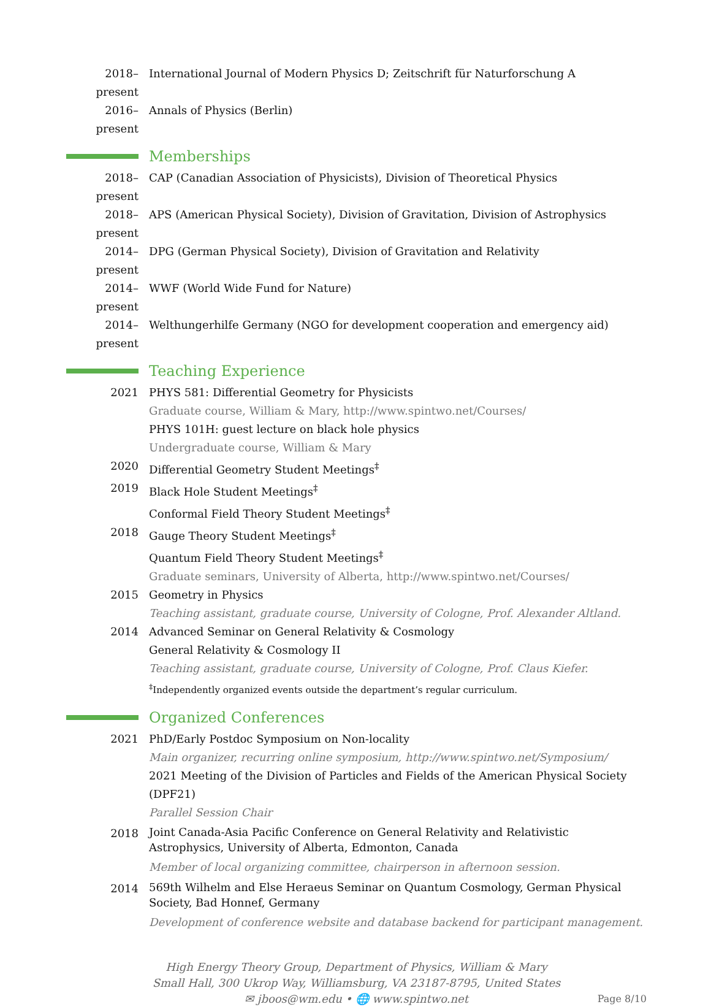2018–present
International Journal of Modern Physics D; Zeitschrift für Naturforschung A
2016–present
Annals of Physics (Berlin)
Memberships
2018–present
CAP (Canadian Association of Physicists), Division of Theoretical Physics
2018–present
APS (American Physical Society), Division of Gravitation, Division of Astrophysics
2014–present
DPG (German Physical Society), Division of Gravitation and Relativity
2014–present
WWF (World Wide Fund for Nature)
2014–present
Welthungerhilfe Germany (NGO for development cooperation and emergency aid)
Teaching Experience
2021 PHYS 581: Differential Geometry for Physicists
Graduate course, William & Mary, http://www.spintwo.net/Courses/
PHYS 101H: guest lecture on black hole physics
Undergraduate course, William & Mary
2020 Differential Geometry Student Meetings<sup>‡</sup>
2019 Black Hole Student Meetings<sup>‡</sup>
Conformal Field Theory Student Meetings<sup>‡</sup>
2018 Gauge Theory Student Meetings<sup>‡</sup>
Quantum Field Theory Student Meetings<sup>‡</sup>
Graduate seminars, University of Alberta, http://www.spintwo.net/Courses/
2015 Geometry in Physics
Teaching assistant, graduate course, University of Cologne, Prof. Alexander Altland.
2014 Advanced Seminar on General Relativity & Cosmology
General Relativity & Cosmology II
Teaching assistant, graduate course, University of Cologne, Prof. Claus Kiefer.
<sup>‡</sup> Independently organized events outside the department’s regular curriculum.
Organized Conferences
2021 PhD/Early Postdoc Symposium on Non-locality
Main organizer, recurring online symposium, http://www.spintwo.net/Symposium/
2021 Meeting of the Division of Particles and Fields of the American Physical Society (DPF21)
Parallel Session Chair
2018
Joint Canada-Asia Pacific Conference on General Relativity and Relativistic Astrophysics, University of Alberta, Edmonton, Canada
Member of local organizing committee, chairperson in afternoon session.
2014
569th Wilhelm and Else Heraeus Seminar on Quantum Cosmology, German Physical Society, Bad Honnef, Germany
Development of conference website and database backend for participant management.
High Energy Theory Group, Department of Physics, William & Mary
Small Hall, 300 Ukrop Way, Williamsburg, VA 23187-8795, United States
✉ jboos@wm.edu • 🌐 www.spintwo.net
Page 8/10